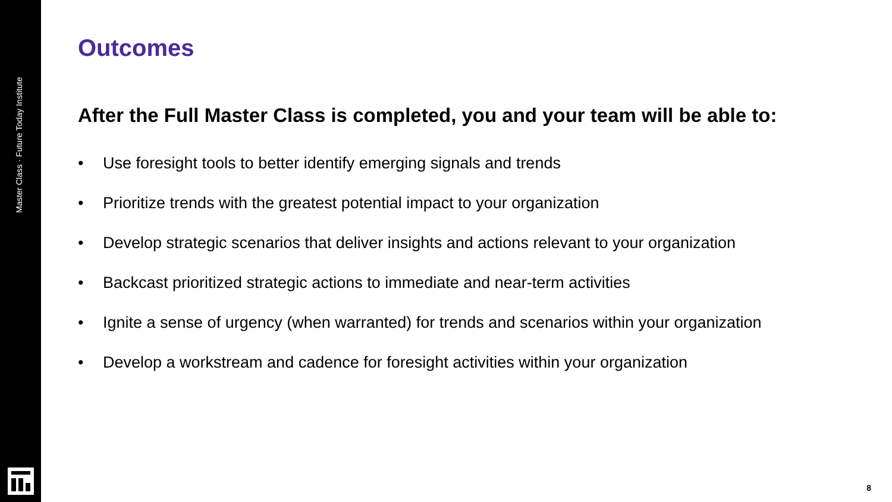Master Class · Future Today Institute
Outcomes
After the Full Master Class is completed, you and your team will be able to:
• Use foresight tools to better identify emerging signals and trends
• Prioritize trends with the greatest potential impact to your organization
• Develop strategic scenarios that deliver insights and actions relevant to your organization
• Backcast prioritized strategic actions to immediate and near-term activities
• Ignite a sense of urgency (when warranted) for trends and scenarios within your organization
• Develop a workstream and cadence for foresight activities within your organization
8